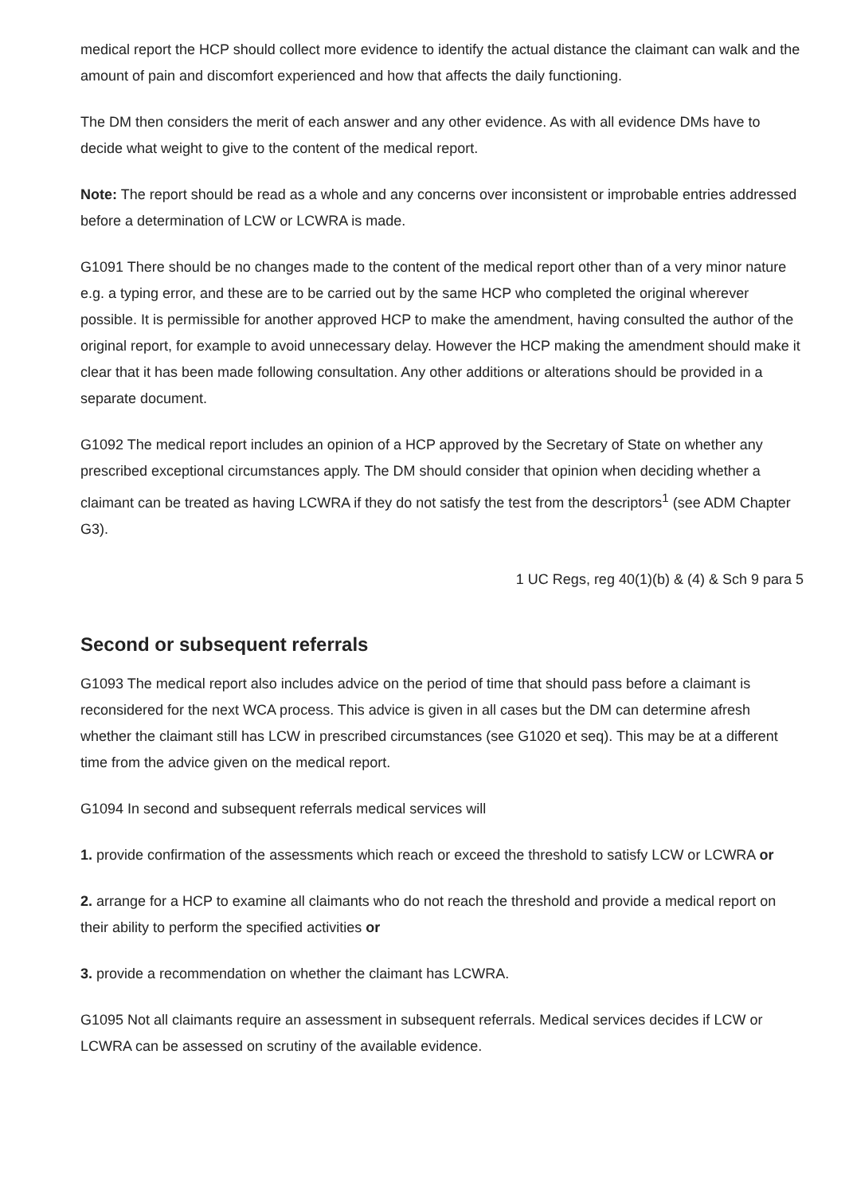medical report the HCP should collect more evidence to identify the actual distance the claimant can walk and the amount of pain and discomfort experienced and how that affects the daily functioning.
The DM then considers the merit of each answer and any other evidence. As with all evidence DMs have to decide what weight to give to the content of the medical report.
Note: The report should be read as a whole and any concerns over inconsistent or improbable entries addressed before a determination of LCW or LCWRA is made.
G1091 There should be no changes made to the content of the medical report other than of a very minor nature e.g. a typing error, and these are to be carried out by the same HCP who completed the original wherever possible. It is permissible for another approved HCP to make the amendment, having consulted the author of the original report, for example to avoid unnecessary delay. However the HCP making the amendment should make it clear that it has been made following consultation. Any other additions or alterations should be provided in a separate document.
G1092 The medical report includes an opinion of a HCP approved by the Secretary of State on whether any prescribed exceptional circumstances apply. The DM should consider that opinion when deciding whether a claimant can be treated as having LCWRA if they do not satisfy the test from the descriptors<sup>1</sup> (see ADM Chapter G3).
1 UC Regs, reg 40(1)(b) & (4) & Sch 9 para 5
Second or subsequent referrals
G1093 The medical report also includes advice on the period of time that should pass before a claimant is reconsidered for the next WCA process. This advice is given in all cases but the DM can determine afresh whether the claimant still has LCW in prescribed circumstances (see G1020 et seq). This may be at a different time from the advice given on the medical report.
G1094 In second and subsequent referrals medical services will
1. provide confirmation of the assessments which reach or exceed the threshold to satisfy LCW or LCWRA or
2. arrange for a HCP to examine all claimants who do not reach the threshold and provide a medical report on their ability to perform the specified activities or
3. provide a recommendation on whether the claimant has LCWRA.
G1095 Not all claimants require an assessment in subsequent referrals. Medical services decides if LCW or LCWRA can be assessed on scrutiny of the available evidence.